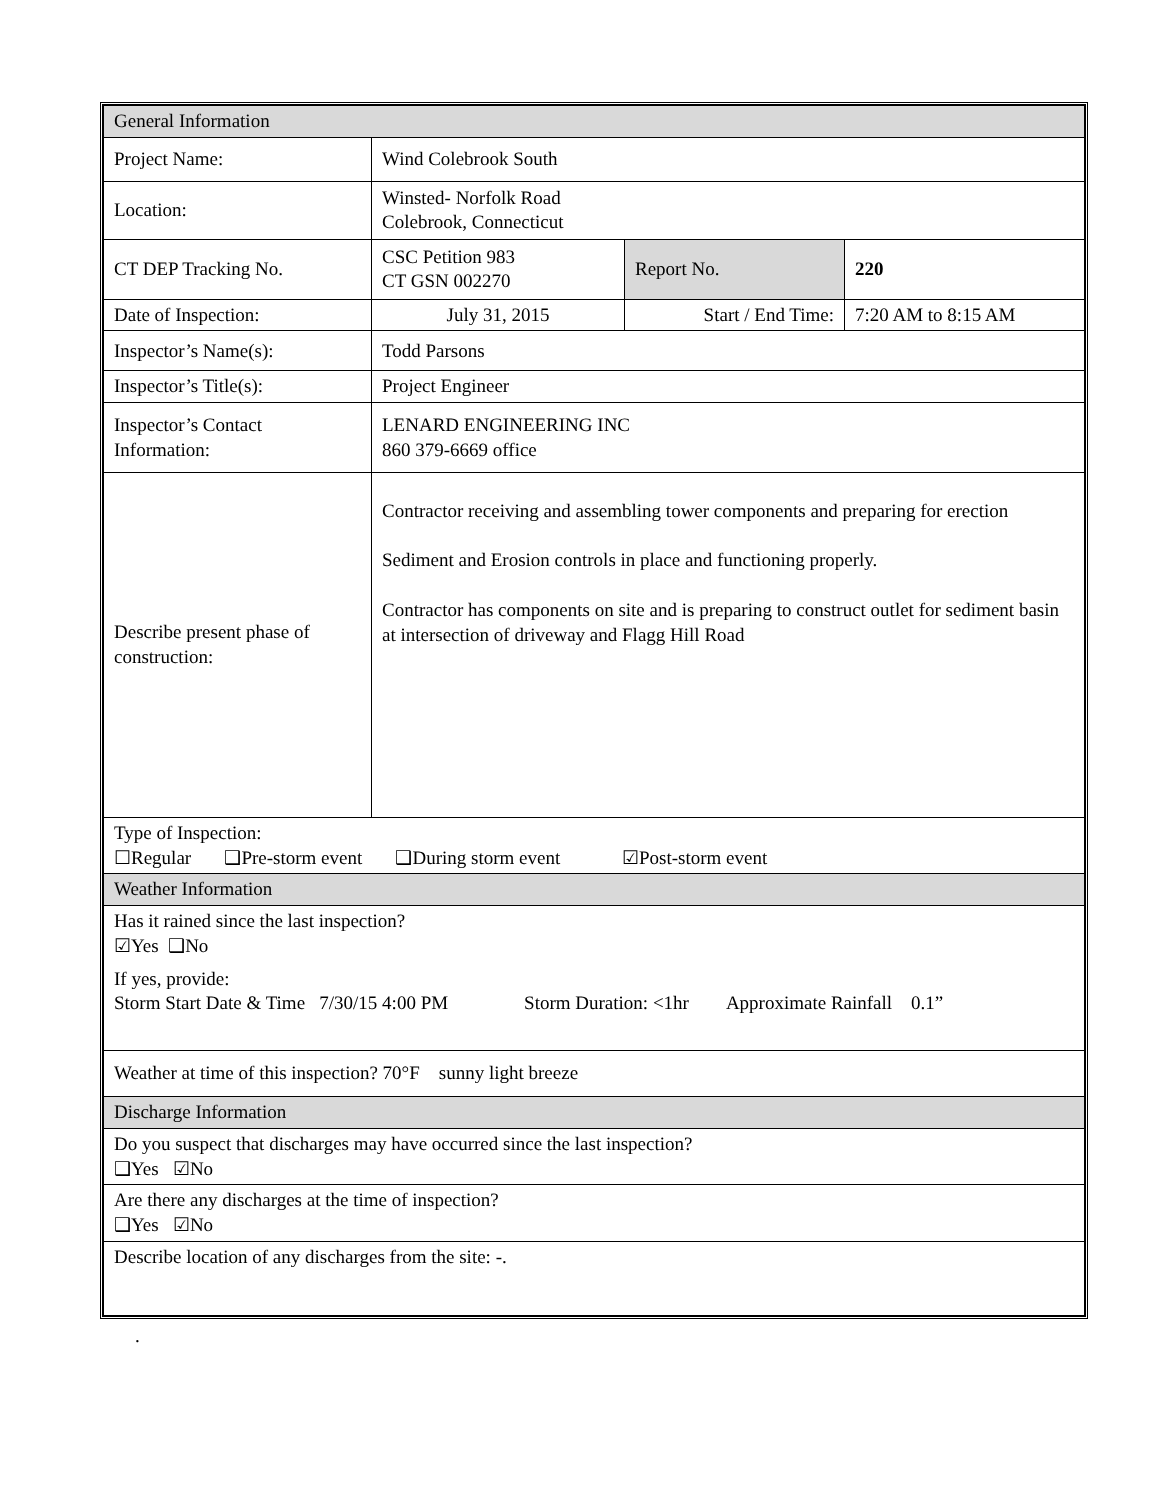| General Information | | | |
| Project Name: | Wind Colebrook South | | |
| Location: | Winsted- Norfolk Road Colebrook, Connecticut | | |
| CT DEP Tracking No. | CSC Petition 983 CT GSN 002270 | Report No. | 220 |
| Date of Inspection: | July 31, 2015 | Start / End Time: | 7:20 AM to 8:15 AM |
| Inspector’s Name(s): | Todd Parsons | | |
| Inspector’s Title(s): | Project Engineer | | |
| Inspector’s Contact Information: | LENARD ENGINEERING INC 860 379-6669 office | | |
| Describe present phase of construction: | Contractor receiving and assembling tower components and preparing for erection Sediment and Erosion controls in place and functioning properly. Contractor has components on site and is preparing to construct outlet for sediment basin at intersection of driveway and Flagg Hill Road | | |
| Type of Inspection: ☐Regular ❑Pre-storm event ❑During storm event ☑Post-storm event | | | |
| Weather Information | | | |
| Has it rained since the last inspection? ☑Yes ❑No If yes, provide: Storm Start Date & Time 7/30/15 4:00 PM Storm Duration: <1hr Approximate Rainfall 0.1” | | | |
| Weather at time of this inspection? 70°F sunny light breeze | | | |
| Discharge Information | | | |
| Do you suspect that discharges may have occurred since the last inspection? ❑Yes ☑No | | | |
| Are there any discharges at the time of inspection? ❑Yes ☑No | | | |
| Describe location of any discharges from the site: -. | | | |
.